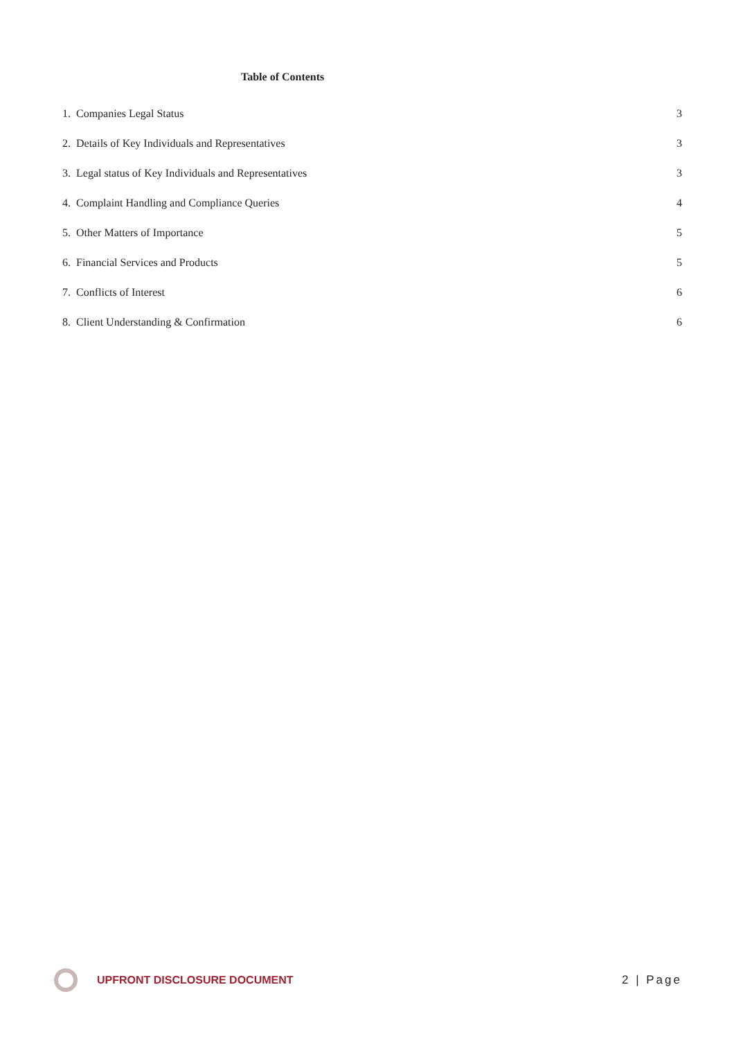Table of Contents
1. Companies Legal Status 3
2. Details of Key Individuals and Representatives 3
3. Legal status of Key Individuals and Representatives 3
4. Complaint Handling and Compliance Queries 4
5. Other Matters of Importance 5
6. Financial Services and Products 5
7. Conflicts of Interest 6
8. Client Understanding & Confirmation 6
UPFRONT DISCLOSURE DOCUMENT 2 | Page